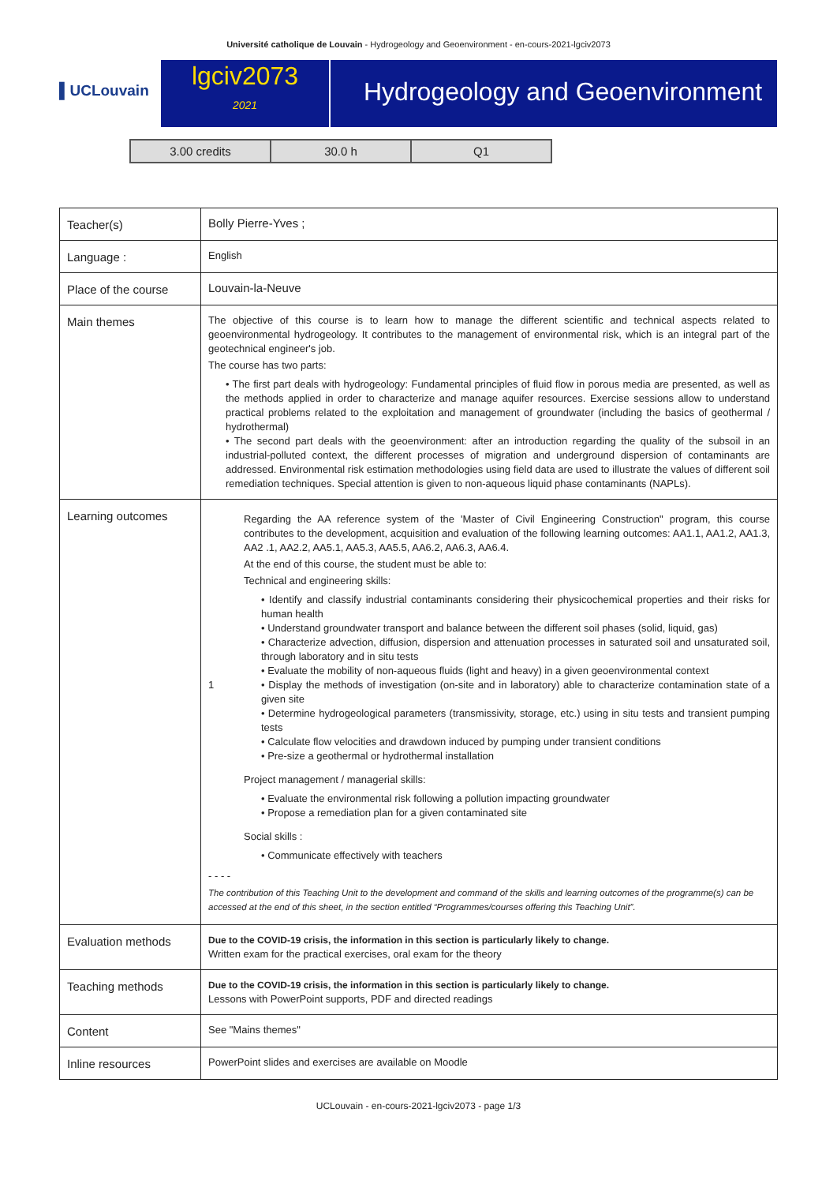Université catholique de Louvain - Hydrogeology and Geoenvironment - en-cours-2021-lgciv2073
▌UCLouvain
lgciv2073
2021
Hydrogeology and Geoenvironment
| 3.00 credits | 30.0 h | Q1 |
| Teacher(s) | Bolly Pierre-Yves ; |
| Language : | English |
| Place of the course | Louvain-la-Neuve |
| Main themes | The objective of this course is to learn how to manage the different scientific and technical aspects related to geoenvironmental hydrogeology. It contributes to the management of environmental risk, which is an integral part of the geotechnical engineer's job. The course has two parts: • The first part deals with hydrogeology: Fundamental principles of fluid flow in porous media are presented, as well as the methods applied in order to characterize and manage aquifer resources. Exercise sessions allow to understand practical problems related to the exploitation and management of groundwater (including the basics of geothermal / hydrothermal) • The second part deals with the geoenvironment: after an introduction regarding the quality of the subsoil in an industrial-polluted context, the different processes of migration and underground dispersion of contaminants are addressed. Environmental risk estimation methodologies using field data are used to illustrate the values of different soil remediation techniques. Special attention is given to non-aqueous liquid phase contaminants (NAPLs). |
| Learning outcomes | 1 Regarding the AA reference system of the 'Master of Civil Engineering Construction" program, this course contributes to the development, acquisition and evaluation of the following learning outcomes: AA1.1, AA1.2, AA1.3, AA2 .1, AA2.2, AA5.1, AA5.3, AA5.5, AA6.2, AA6.3, AA6.4. At the end of this course, the student must be able to: Technical and engineering skills: • Identify and classify industrial contaminants considering their physicochemical properties and their risks for human health • Understand groundwater transport and balance between the different soil phases (solid, liquid, gas) • Characterize advection, diffusion, dispersion and attenuation processes in saturated soil and unsaturated soil, through laboratory and in situ tests • Evaluate the mobility of non-aqueous fluids (light and heavy) in a given geoenvironmental context • Display the methods of investigation (on-site and in laboratory) able to characterize contamination state of a given site • Determine hydrogeological parameters (transmissivity, storage, etc.) using in situ tests and transient pumping tests • Calculate flow velocities and drawdown induced by pumping under transient conditions • Pre-size a geothermal or hydrothermal installation Project management / managerial skills: • Evaluate the environmental risk following a pollution impacting groundwater • Propose a remediation plan for a given contaminated site Social skills : • Communicate effectively with teachers - - - - The contribution of this Teaching Unit to the development and command of the skills and learning outcomes of the programme(s) can be accessed at the end of this sheet, in the section entitled “Programmes/courses offering this Teaching Unit”. |
| Evaluation methods | Due to the COVID-19 crisis, the information in this section is particularly likely to change. Written exam for the practical exercises, oral exam for the theory |
| Teaching methods | Due to the COVID-19 crisis, the information in this section is particularly likely to change. Lessons with PowerPoint supports, PDF and directed readings |
| Content | See "Mains themes" |
| Inline resources | PowerPoint slides and exercises are available on Moodle |
UCLouvain - en-cours-2021-lgciv2073 - page 1/3